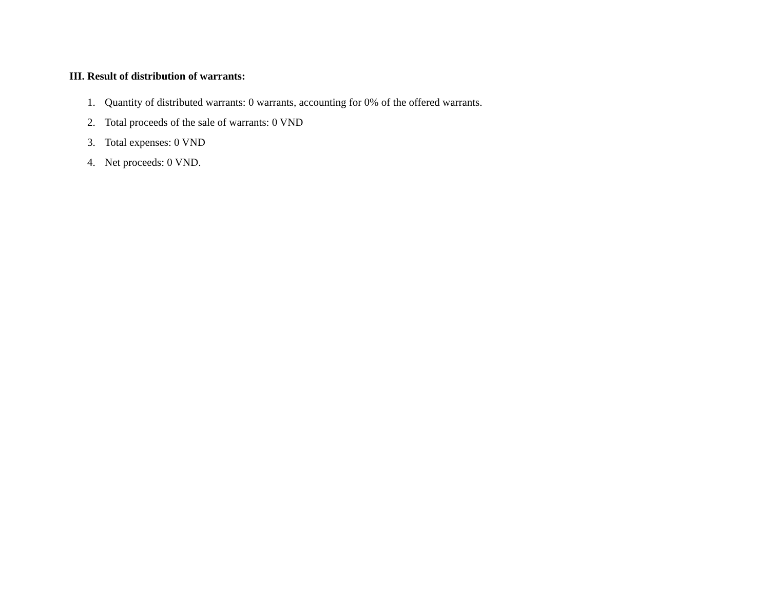III. Result of distribution of warrants:
1. Quantity of distributed warrants: 0 warrants, accounting for 0% of the offered warrants.
2. Total proceeds of the sale of warrants: 0 VND
3. Total expenses: 0 VND
4. Net proceeds: 0 VND.